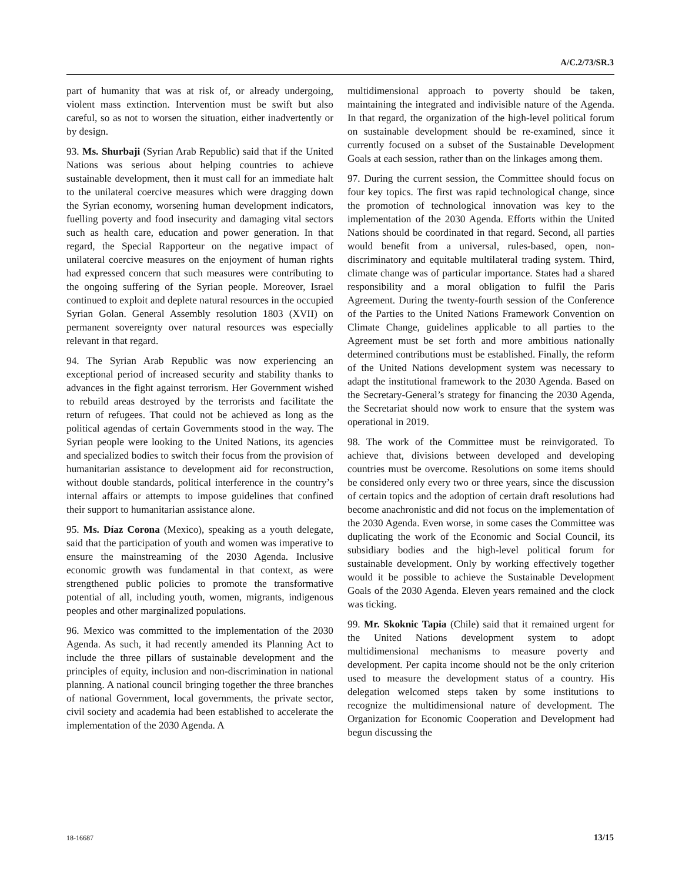A/C.2/73/SR.3
part of humanity that was at risk of, or already undergoing, violent mass extinction. Intervention must be swift but also careful, so as not to worsen the situation, either inadvertently or by design.
93. Ms. Shurbaji (Syrian Arab Republic) said that if the United Nations was serious about helping countries to achieve sustainable development, then it must call for an immediate halt to the unilateral coercive measures which were dragging down the Syrian economy, worsening human development indicators, fuelling poverty and food insecurity and damaging vital sectors such as health care, education and power generation. In that regard, the Special Rapporteur on the negative impact of unilateral coercive measures on the enjoyment of human rights had expressed concern that such measures were contributing to the ongoing suffering of the Syrian people. Moreover, Israel continued to exploit and deplete natural resources in the occupied Syrian Golan. General Assembly resolution 1803 (XVII) on permanent sovereignty over natural resources was especially relevant in that regard.
94. The Syrian Arab Republic was now experiencing an exceptional period of increased security and stability thanks to advances in the fight against terrorism. Her Government wished to rebuild areas destroyed by the terrorists and facilitate the return of refugees. That could not be achieved as long as the political agendas of certain Governments stood in the way. The Syrian people were looking to the United Nations, its agencies and specialized bodies to switch their focus from the provision of humanitarian assistance to development aid for reconstruction, without double standards, political interference in the country’s internal affairs or attempts to impose guidelines that confined their support to humanitarian assistance alone.
95. Ms. Díaz Corona (Mexico), speaking as a youth delegate, said that the participation of youth and women was imperative to ensure the mainstreaming of the 2030 Agenda. Inclusive economic growth was fundamental in that context, as were strengthened public policies to promote the transformative potential of all, including youth, women, migrants, indigenous peoples and other marginalized populations.
96. Mexico was committed to the implementation of the 2030 Agenda. As such, it had recently amended its Planning Act to include the three pillars of sustainable development and the principles of equity, inclusion and non-discrimination in national planning. A national council bringing together the three branches of national Government, local governments, the private sector, civil society and academia had been established to accelerate the implementation of the 2030 Agenda. A
multidimensional approach to poverty should be taken, maintaining the integrated and indivisible nature of the Agenda. In that regard, the organization of the high-level political forum on sustainable development should be re-examined, since it currently focused on a subset of the Sustainable Development Goals at each session, rather than on the linkages among them.
97. During the current session, the Committee should focus on four key topics. The first was rapid technological change, since the promotion of technological innovation was key to the implementation of the 2030 Agenda. Efforts within the United Nations should be coordinated in that regard. Second, all parties would benefit from a universal, rules-based, open, non-discriminatory and equitable multilateral trading system. Third, climate change was of particular importance. States had a shared responsibility and a moral obligation to fulfil the Paris Agreement. During the twenty-fourth session of the Conference of the Parties to the United Nations Framework Convention on Climate Change, guidelines applicable to all parties to the Agreement must be set forth and more ambitious nationally determined contributions must be established. Finally, the reform of the United Nations development system was necessary to adapt the institutional framework to the 2030 Agenda. Based on the Secretary-General’s strategy for financing the 2030 Agenda, the Secretariat should now work to ensure that the system was operational in 2019.
98. The work of the Committee must be reinvigorated. To achieve that, divisions between developed and developing countries must be overcome. Resolutions on some items should be considered only every two or three years, since the discussion of certain topics and the adoption of certain draft resolutions had become anachronistic and did not focus on the implementation of the 2030 Agenda. Even worse, in some cases the Committee was duplicating the work of the Economic and Social Council, its subsidiary bodies and the high-level political forum for sustainable development. Only by working effectively together would it be possible to achieve the Sustainable Development Goals of the 2030 Agenda. Eleven years remained and the clock was ticking.
99. Mr. Skoknic Tapia (Chile) said that it remained urgent for the United Nations development system to adopt multidimensional mechanisms to measure poverty and development. Per capita income should not be the only criterion used to measure the development status of a country. His delegation welcomed steps taken by some institutions to recognize the multidimensional nature of development. The Organization for Economic Cooperation and Development had begun discussing the
18-16687 13/15